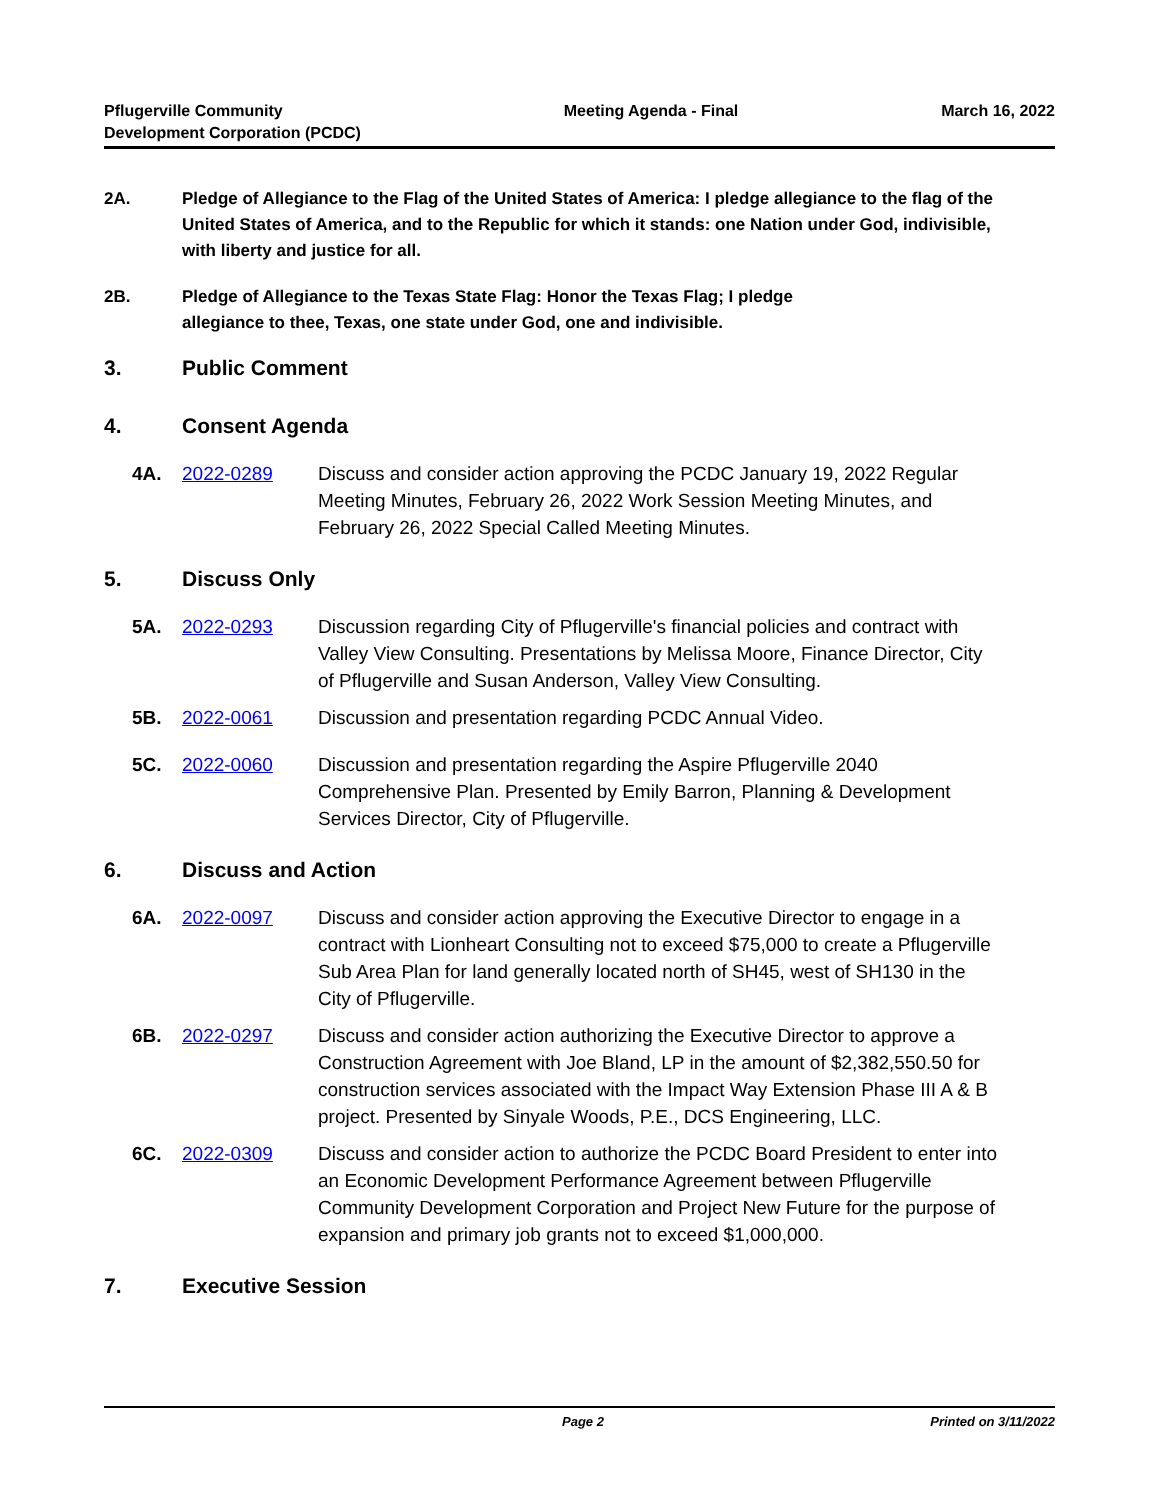Pflugerville Community
Development Corporation (PCDC)
Meeting Agenda - Final March 16, 2022
2A. Pledge of Allegiance to the Flag of the United States of America: I pledge allegiance to the flag of the United States of America, and to the Republic for which it stands: one Nation under God, indivisible, with liberty and justice for all.
2B. Pledge of Allegiance to the Texas State Flag: Honor the Texas Flag; I pledge
allegiance to thee, Texas, one state under God, one and indivisible.
3. Public Comment
4. Consent Agenda
4A. 2022-0289 Discuss and consider action approving the PCDC January 19, 2022 Regular Meeting Minutes, February 26, 2022 Work Session Meeting Minutes, and February 26, 2022 Special Called Meeting Minutes.
5. Discuss Only
5A. 2022-0293 Discussion regarding City of Pflugerville's financial policies and contract with Valley View Consulting. Presentations by Melissa Moore, Finance Director, City of Pflugerville and Susan Anderson, Valley View Consulting.
5B. 2022-0061 Discussion and presentation regarding PCDC Annual Video.
5C. 2022-0060 Discussion and presentation regarding the Aspire Pflugerville 2040 Comprehensive Plan. Presented by Emily Barron, Planning & Development Services Director, City of Pflugerville.
6. Discuss and Action
6A. 2022-0097 Discuss and consider action approving the Executive Director to engage in a contract with Lionheart Consulting not to exceed $75,000 to create a Pflugerville Sub Area Plan for land generally located north of SH45, west of SH130 in the City of Pflugerville.
6B. 2022-0297 Discuss and consider action authorizing the Executive Director to approve a Construction Agreement with Joe Bland, LP in the amount of $2,382,550.50 for construction services associated with the Impact Way Extension Phase III A & B project. Presented by Sinyale Woods, P.E., DCS Engineering, LLC.
6C. 2022-0309 Discuss and consider action to authorize the PCDC Board President to enter into an Economic Development Performance Agreement between Pflugerville Community Development Corporation and Project New Future for the purpose of expansion and primary job grants not to exceed $1,000,000.
7. Executive Session
Page 2 Printed on 3/11/2022